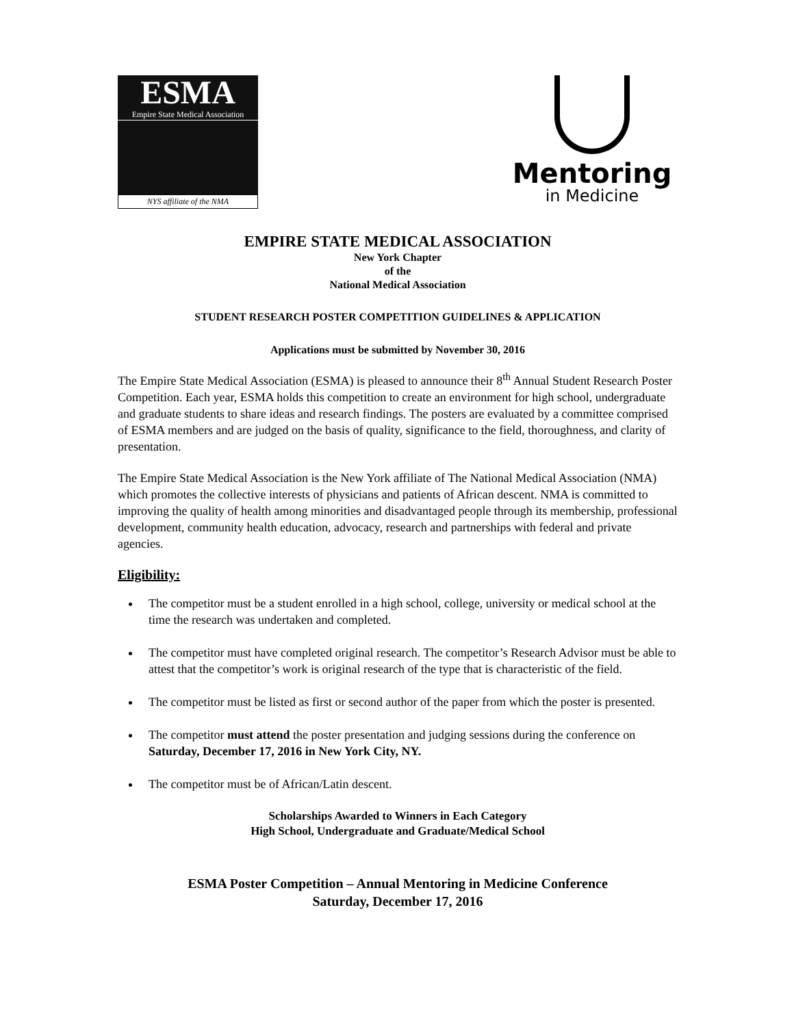ESMA
Empire State Medical Association
NYS affiliate of the NMA
Mentoring
in Medicine
EMPIRE STATE MEDICAL ASSOCIATION
New York Chapter
of the
National Medical Association
STUDENT RESEARCH POSTER COMPETITION GUIDELINES & APPLICATION
Applications must be submitted by November 30, 2016
The Empire State Medical Association (ESMA) is pleased to announce their 8<sup>th</sup> Annual Student Research Poster Competition. Each year, ESMA holds this competition to create an environment for high school, undergraduate and graduate students to share ideas and research findings. The posters are evaluated by a committee comprised of ESMA members and are judged on the basis of quality, significance to the field, thoroughness, and clarity of presentation.
The Empire State Medical Association is the New York affiliate of The National Medical Association (NMA) which promotes the collective interests of physicians and patients of African descent. NMA is committed to improving the quality of health among minorities and disadvantaged people through its membership, professional development, community health education, advocacy, research and partnerships with federal and private agencies.
Eligibility:
The competitor must be a student enrolled in a high school, college, university or medical school at the time the research was undertaken and completed.
The competitor must have completed original research. The competitor’s Research Advisor must be able to attest that the competitor’s work is original research of the type that is characteristic of the field.
The competitor must be listed as first or second author of the paper from which the poster is presented.
The competitor must attend the poster presentation and judging sessions during the conference on Saturday, December 17, 2016 in New York City, NY.
The competitor must be of African/Latin descent.
Scholarships Awarded to Winners in Each Category
High School, Undergraduate and Graduate/Medical School
ESMA Poster Competition – Annual Mentoring in Medicine Conference
Saturday, December 17, 2016